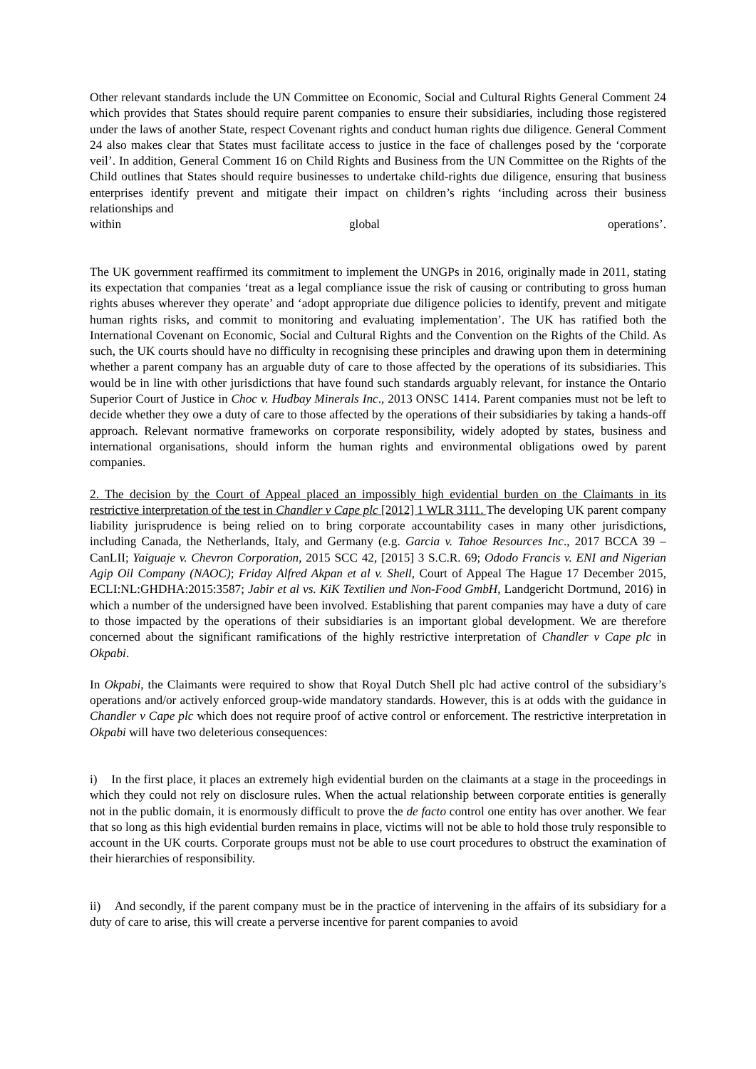Other relevant standards include the UN Committee on Economic, Social and Cultural Rights General Comment 24 which provides that States should require parent companies to ensure their subsidiaries, including those registered under the laws of another State, respect Covenant rights and conduct human rights due diligence. General Comment 24 also makes clear that States must facilitate access to justice in the face of challenges posed by the ‘corporate veil’. In addition, General Comment 16 on Child Rights and Business from the UN Committee on the Rights of the Child outlines that States should require businesses to undertake child-rights due diligence, ensuring that business enterprises identify prevent and mitigate their impact on children’s rights ‘including across their business relationships and
within global operations’.
The UK government reaffirmed its commitment to implement the UNGPs in 2016, originally made in 2011, stating its expectation that companies ‘treat as a legal compliance issue the risk of causing or contributing to gross human rights abuses wherever they operate’ and ‘adopt appropriate due diligence policies to identify, prevent and mitigate human rights risks, and commit to monitoring and evaluating implementation’. The UK has ratified both the International Covenant on Economic, Social and Cultural Rights and the Convention on the Rights of the Child. As such, the UK courts should have no difficulty in recognising these principles and drawing upon them in determining whether a parent company has an arguable duty of care to those affected by the operations of its subsidiaries. This would be in line with other jurisdictions that have found such standards arguably relevant, for instance the Ontario Superior Court of Justice in Choc v. Hudbay Minerals Inc., 2013 ONSC 1414. Parent companies must not be left to decide whether they owe a duty of care to those affected by the operations of their subsidiaries by taking a hands-off approach. Relevant normative frameworks on corporate responsibility, widely adopted by states, business and international organisations, should inform the human rights and environmental obligations owed by parent companies.
2. The decision by the Court of Appeal placed an impossibly high evidential burden on the Claimants in its restrictive interpretation of the test in Chandler v Cape plc [2012] 1 WLR 3111. The developing UK parent company liability jurisprudence is being relied on to bring corporate accountability cases in many other jurisdictions, including Canada, the Netherlands, Italy, and Germany (e.g. Garcia v. Tahoe Resources Inc., 2017 BCCA 39 – CanLII; Yaiguaje v. Chevron Corporation, 2015 SCC 42, [2015] 3 S.C.R. 69; Ododo Francis v. ENI and Nigerian Agip Oil Company (NAOC); Friday Alfred Akpan et al v. Shell, Court of Appeal The Hague 17 December 2015, ECLI:NL:GHDHA:2015:3587; Jabir et al vs. KiK Textilien und Non-Food GmbH, Landgericht Dortmund, 2016) in which a number of the undersigned have been involved. Establishing that parent companies may have a duty of care to those impacted by the operations of their subsidiaries is an important global development. We are therefore concerned about the significant ramifications of the highly restrictive interpretation of Chandler v Cape plc in Okpabi.
In Okpabi, the Claimants were required to show that Royal Dutch Shell plc had active control of the subsidiary’s operations and/or actively enforced group-wide mandatory standards. However, this is at odds with the guidance in Chandler v Cape plc which does not require proof of active control or enforcement. The restrictive interpretation in Okpabi will have two deleterious consequences:
i) In the first place, it places an extremely high evidential burden on the claimants at a stage in the proceedings in which they could not rely on disclosure rules. When the actual relationship between corporate entities is generally not in the public domain, it is enormously difficult to prove the de facto control one entity has over another. We fear that so long as this high evidential burden remains in place, victims will not be able to hold those truly responsible to account in the UK courts. Corporate groups must not be able to use court procedures to obstruct the examination of their hierarchies of responsibility.
ii) And secondly, if the parent company must be in the practice of intervening in the affairs of its subsidiary for a duty of care to arise, this will create a perverse incentive for parent companies to avoid